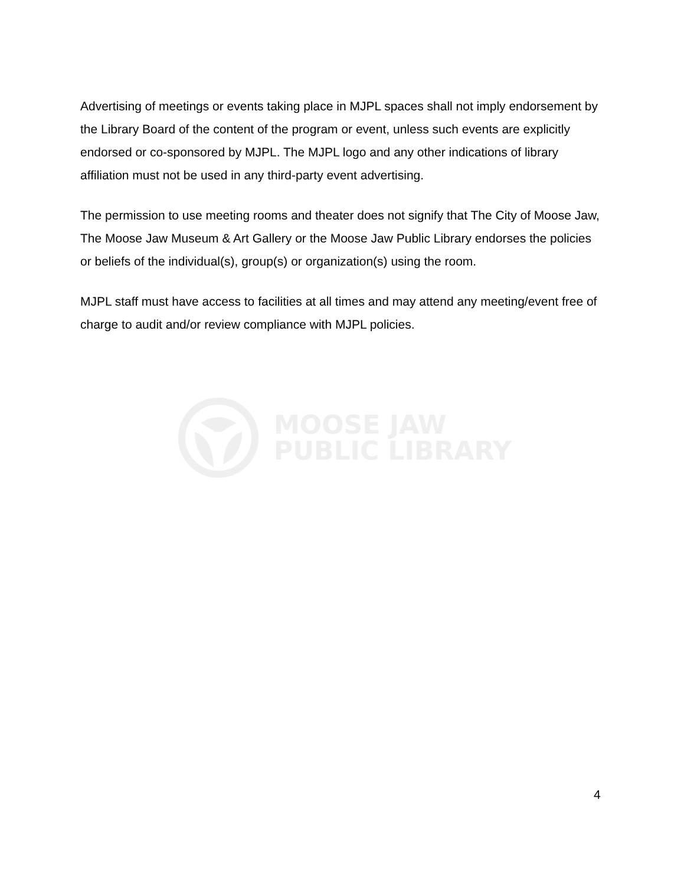Advertising of meetings or events taking place in MJPL spaces shall not imply endorsement by the Library Board of the content of the program or event, unless such events are explicitly endorsed or co-sponsored by MJPL. The MJPL logo and any other indications of library affiliation must not be used in any third-party event advertising.
The permission to use meeting rooms and theater does not signify that The City of Moose Jaw, The Moose Jaw Museum & Art Gallery or the Moose Jaw Public Library endorses the policies or beliefs of the individual(s), group(s) or organization(s) using the room.
MJPL staff must have access to facilities at all times and may attend any meeting/event free of charge to audit and/or review compliance with MJPL policies.
MOOSE JAW
PUBLIC LIBRARY
4